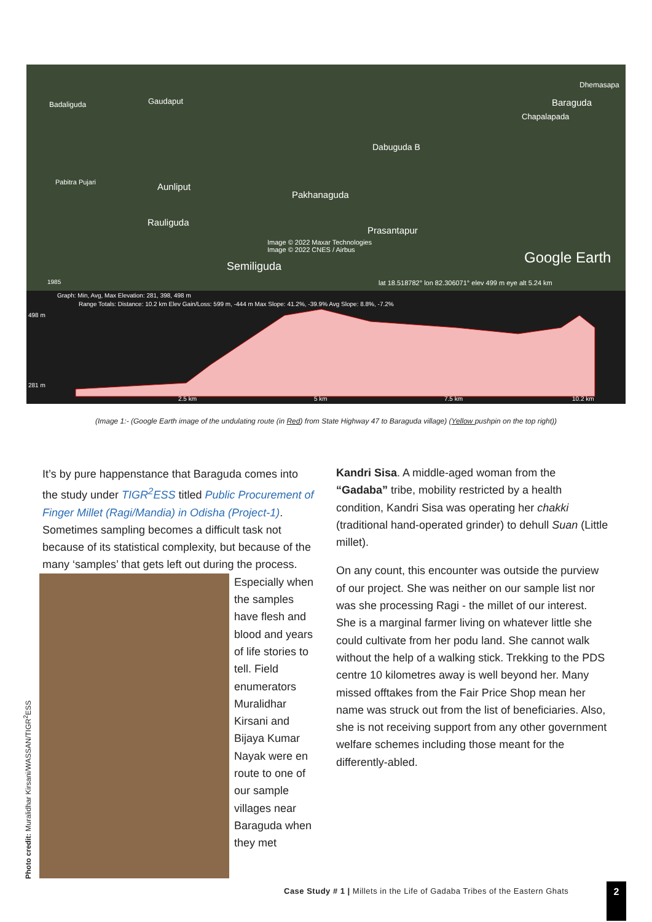Badaliguda Gaudaput
Dhemasapa
Baraguda
Chapalapada
Dabuguda B
Pabitra Pujari Aunliput
Pakhanaguda
Rauliguda
Prasantapur
Image © 2022 Maxar Technologies
Image © 2022 CNES / Airbus
Semiliguda Google Earth
1985 lat 18.518782° lon 82.306071° elev 499 m eye alt 5.24 km
Graph: Min, Avg, Max Elevation: 281, 398, 498 m
Range Totals: Distance: 10.2 km Elev Gain/Loss: 599 m, -444 m Max Slope: 41.2%, -39.9% Avg Slope: 8.8%, -7.2%
498 m
281 m
2.5 km 5 km 7.5 km 10.2 km
(Image 1:- (Google Earth image of the undulating route (in Red) from State Highway 47 to Baraguda village) (Yellow pushpin on the top right))
It’s by pure happenstance that Baraguda comes into the study under TIGR<sup>2</sup>ESS titled Public Procurement of Finger Millet (Ragi/Mandia) in Odisha (Project-1). Sometimes sampling becomes a difficult task not because of its statistical complexity, but because of the many ‘samples’ that gets left out during the
process. Especially when the samples have flesh and blood and years of life stories to tell. Field enumerators Muralidhar Kirsani and Bijaya Kumar Nayak were en route to one of our sample villages near Baraguda when they met
Photo credit: Muralidhar Kirsani/WASSAN/TIGR<sup>2</sup>ESS
Kandri Sisa. A middle-aged woman from the “Gadaba” tribe, mobility restricted by a health condition, Kandri Sisa was operating her chakki (traditional hand-operated grinder) to dehull Suan (Little millet).
On any count, this encounter was outside the purview of our project. She was neither on our sample list nor was she processing Ragi - the millet of our interest. She is a marginal farmer living on whatever little she could cultivate from her podu land. She cannot walk without the help of a walking stick. Trekking to the PDS centre 10 kilometres away is well beyond her. Many missed offtakes from the Fair Price Shop mean her name was struck out from the list of beneficiaries. Also, she is not receiving support from any other government welfare schemes including those meant for the differently-abled.
Case Study # 1 | Millets in the Life of Gadaba Tribes of the Eastern Ghats
2